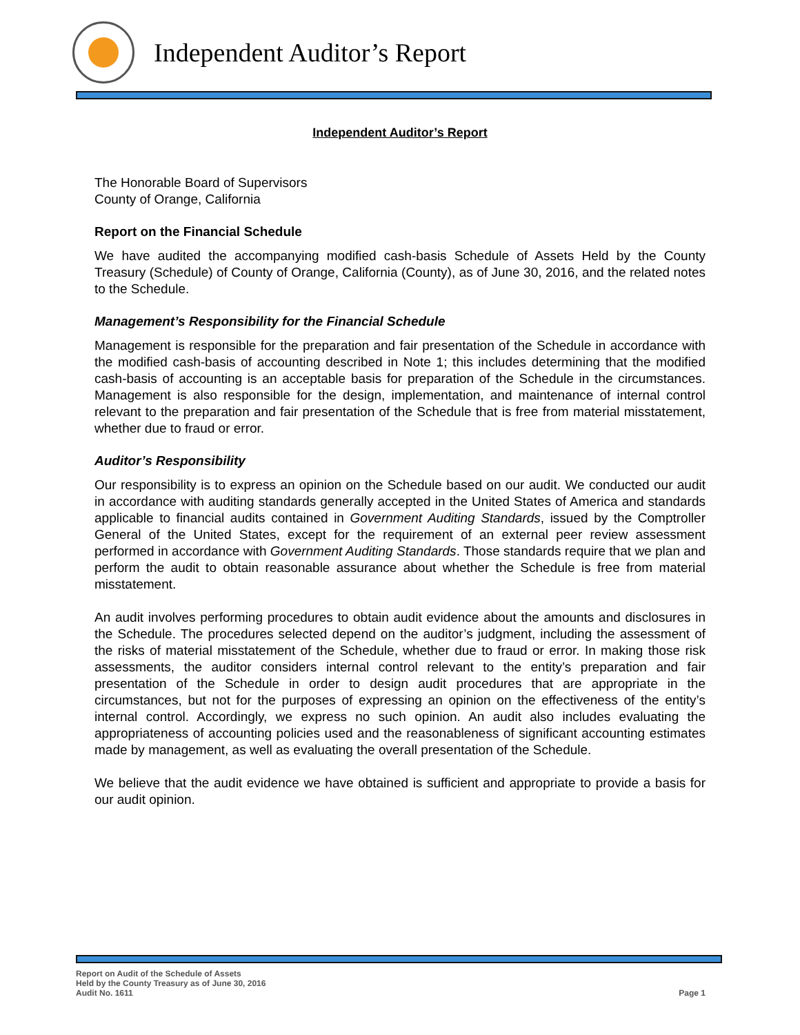Independent Auditor’s Report
Independent Auditor’s Report
The Honorable Board of Supervisors
County of Orange, California
Report on the Financial Schedule
We have audited the accompanying modified cash-basis Schedule of Assets Held by the County Treasury (Schedule) of County of Orange, California (County), as of June 30, 2016, and the related notes to the Schedule.
Management’s Responsibility for the Financial Schedule
Management is responsible for the preparation and fair presentation of the Schedule in accordance with the modified cash-basis of accounting described in Note 1; this includes determining that the modified cash-basis of accounting is an acceptable basis for preparation of the Schedule in the circumstances. Management is also responsible for the design, implementation, and maintenance of internal control relevant to the preparation and fair presentation of the Schedule that is free from material misstatement, whether due to fraud or error.
Auditor’s Responsibility
Our responsibility is to express an opinion on the Schedule based on our audit. We conducted our audit in accordance with auditing standards generally accepted in the United States of America and standards applicable to financial audits contained in Government Auditing Standards, issued by the Comptroller General of the United States, except for the requirement of an external peer review assessment performed in accordance with Government Auditing Standards. Those standards require that we plan and perform the audit to obtain reasonable assurance about whether the Schedule is free from material misstatement.
An audit involves performing procedures to obtain audit evidence about the amounts and disclosures in the Schedule. The procedures selected depend on the auditor’s judgment, including the assessment of the risks of material misstatement of the Schedule, whether due to fraud or error. In making those risk assessments, the auditor considers internal control relevant to the entity’s preparation and fair presentation of the Schedule in order to design audit procedures that are appropriate in the circumstances, but not for the purposes of expressing an opinion on the effectiveness of the entity’s internal control. Accordingly, we express no such opinion. An audit also includes evaluating the appropriateness of accounting policies used and the reasonableness of significant accounting estimates made by management, as well as evaluating the overall presentation of the Schedule.
We believe that the audit evidence we have obtained is sufficient and appropriate to provide a basis for our audit opinion.
Report on Audit of the Schedule of Assets
Held by the County Treasury as of June 30, 2016
Audit No. 1611
Page 1